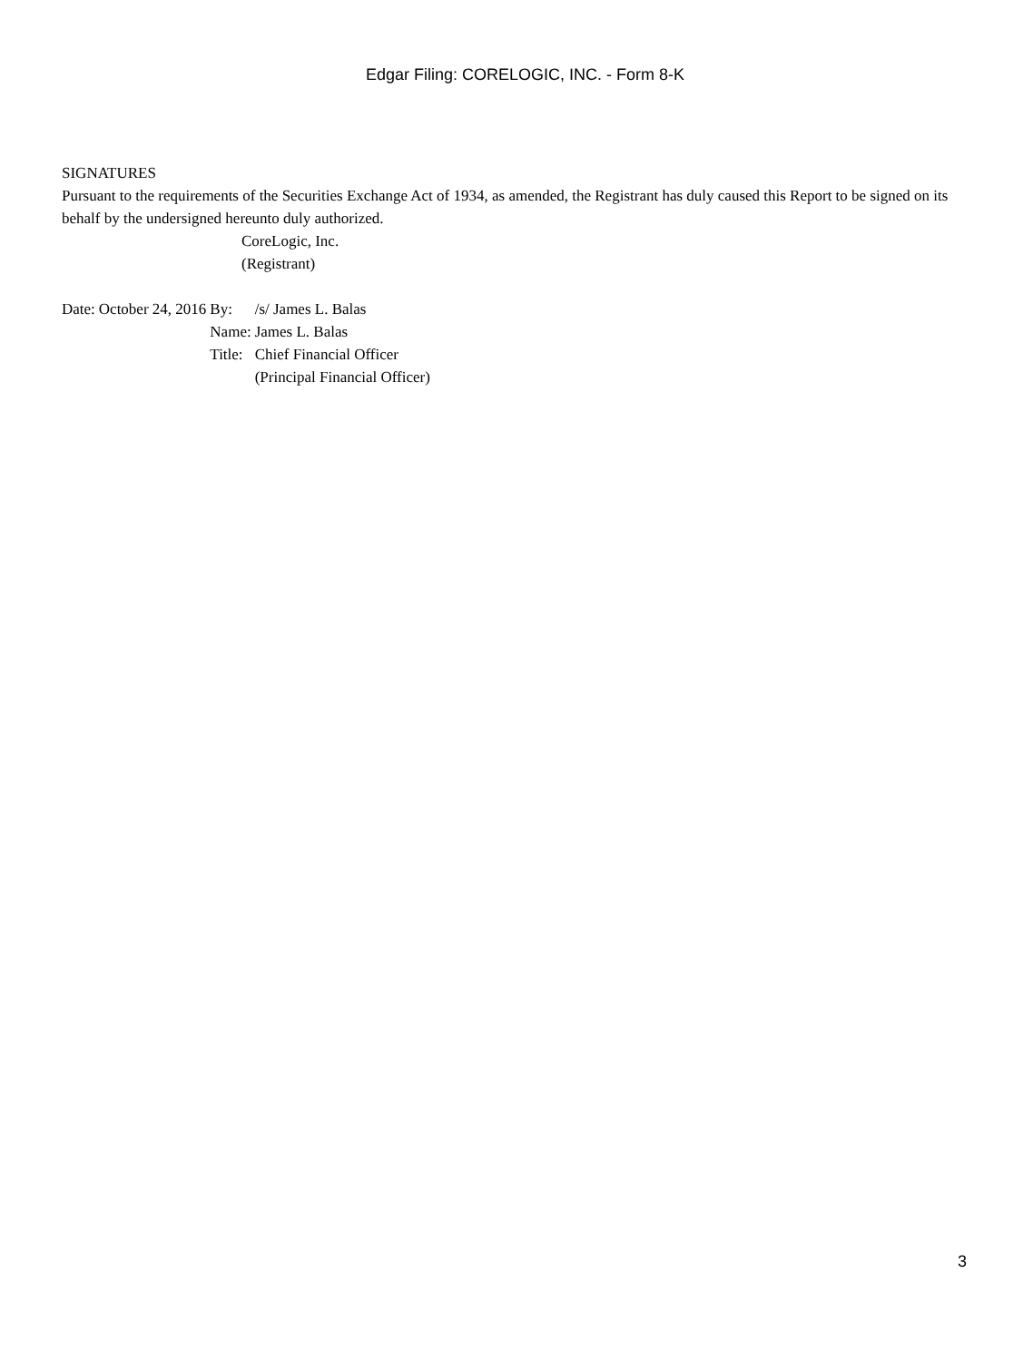Edgar Filing: CORELOGIC, INC. - Form 8-K
SIGNATURES
Pursuant to the requirements of the Securities Exchange Act of 1934, as amended, the Registrant has duly caused this Report to be signed on its behalf by the undersigned hereunto duly authorized.
CoreLogic, Inc.
(Registrant)
| Date: | October 24, 2016 | By: | /s/ James L. Balas |
| | | Name: | James L. Balas |
| | | Title: | Chief Financial Officer |
| | | | (Principal Financial Officer) |
3